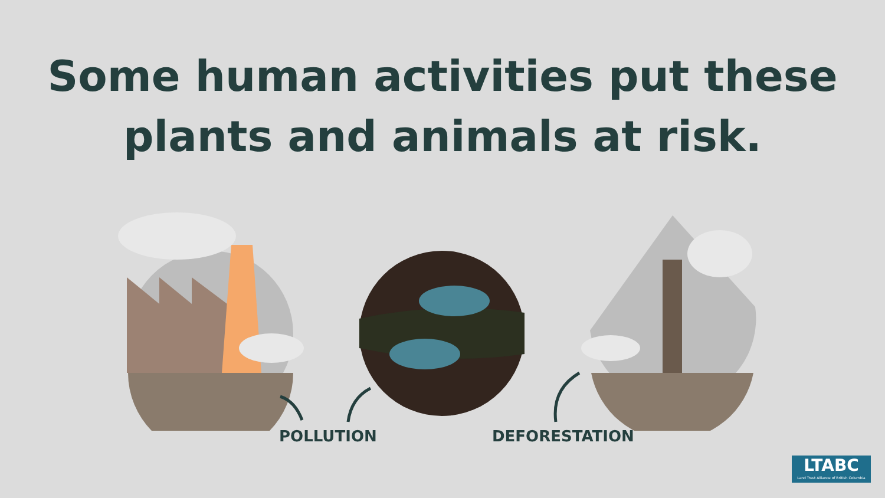Some human activities put these
plants and animals at risk.
POLLUTION DEFORESTATION
LTABC
Land Trust Alliance of British Columbia